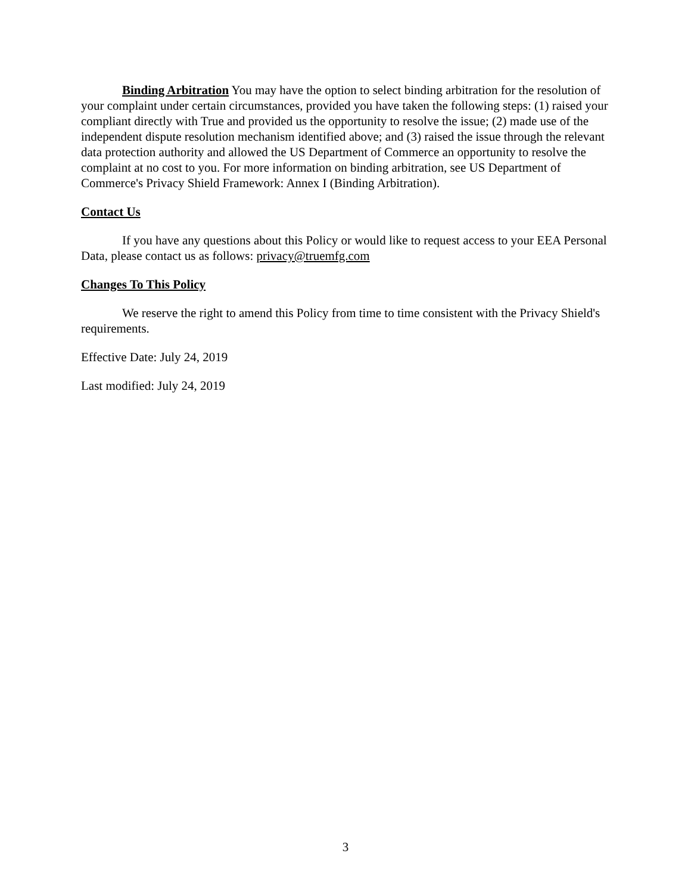Binding Arbitration You may have the option to select binding arbitration for the resolution of your complaint under certain circumstances, provided you have taken the following steps: (1) raised your compliant directly with True and provided us the opportunity to resolve the issue; (2) made use of the independent dispute resolution mechanism identified above; and (3) raised the issue through the relevant data protection authority and allowed the US Department of Commerce an opportunity to resolve the complaint at no cost to you. For more information on binding arbitration, see US Department of Commerce's Privacy Shield Framework: Annex I (Binding Arbitration).
Contact Us
If you have any questions about this Policy or would like to request access to your EEA Personal Data, please contact us as follows: privacy@truemfg.com
Changes To This Policy
We reserve the right to amend this Policy from time to time consistent with the Privacy Shield's requirements.
Effective Date: July 24, 2019
Last modified: July 24, 2019
3